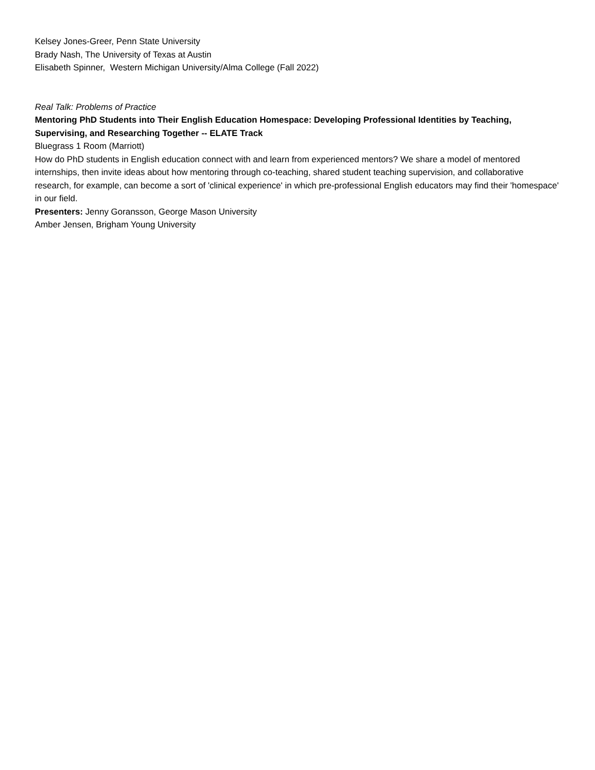Kelsey Jones-Greer, Penn State University
Brady Nash, The University of Texas at Austin
Elisabeth Spinner, Western Michigan University/Alma College (Fall 2022)
Real Talk: Problems of Practice
Mentoring PhD Students into Their English Education Homespace: Developing Professional Identities by Teaching, Supervising, and Researching Together -- ELATE Track
Bluegrass 1 Room (Marriott)
How do PhD students in English education connect with and learn from experienced mentors? We share a model of mentored internships, then invite ideas about how mentoring through co-teaching, shared student teaching supervision, and collaborative research, for example, can become a sort of 'clinical experience' in which pre-professional English educators may find their 'homespace' in our field.
Presenters: Jenny Goransson, George Mason University
Amber Jensen, Brigham Young University